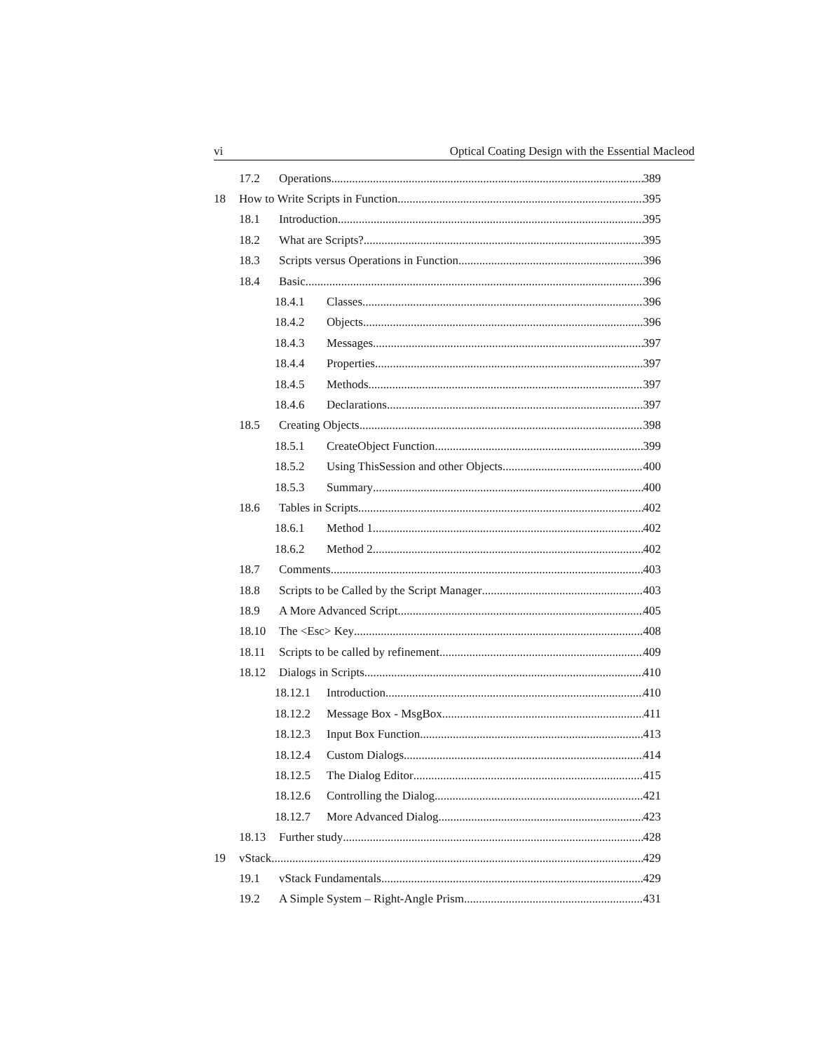vi Optical Coating Design with the Essential Macleod
17.2 Operations 389
18 How to Write Scripts in Function 395
18.1 Introduction 395
18.2 What are Scripts? 395
18.3 Scripts versus Operations in Function 396
18.4 Basic 396
18.4.1 Classes 396
18.4.2 Objects 396
18.4.3 Messages 397
18.4.4 Properties 397
18.4.5 Methods 397
18.4.6 Declarations 397
18.5 Creating Objects 398
18.5.1 CreateObject Function 399
18.5.2 Using ThisSession and other Objects 400
18.5.3 Summary 400
18.6 Tables in Scripts 402
18.6.1 Method 1 402
18.6.2 Method 2 402
18.7 Comments 403
18.8 Scripts to be Called by the Script Manager 403
18.9 A More Advanced Script 405
18.10 The <Esc> Key 408
18.11 Scripts to be called by refinement 409
18.12 Dialogs in Scripts 410
18.12.1 Introduction 410
18.12.2 Message Box - MsgBox 411
18.12.3 Input Box Function 413
18.12.4 Custom Dialogs 414
18.12.5 The Dialog Editor 415
18.12.6 Controlling the Dialog 421
18.12.7 More Advanced Dialog 423
18.13 Further study 428
19 vStack 429
19.1 vStack Fundamentals 429
19.2 A Simple System – Right-Angle Prism 431